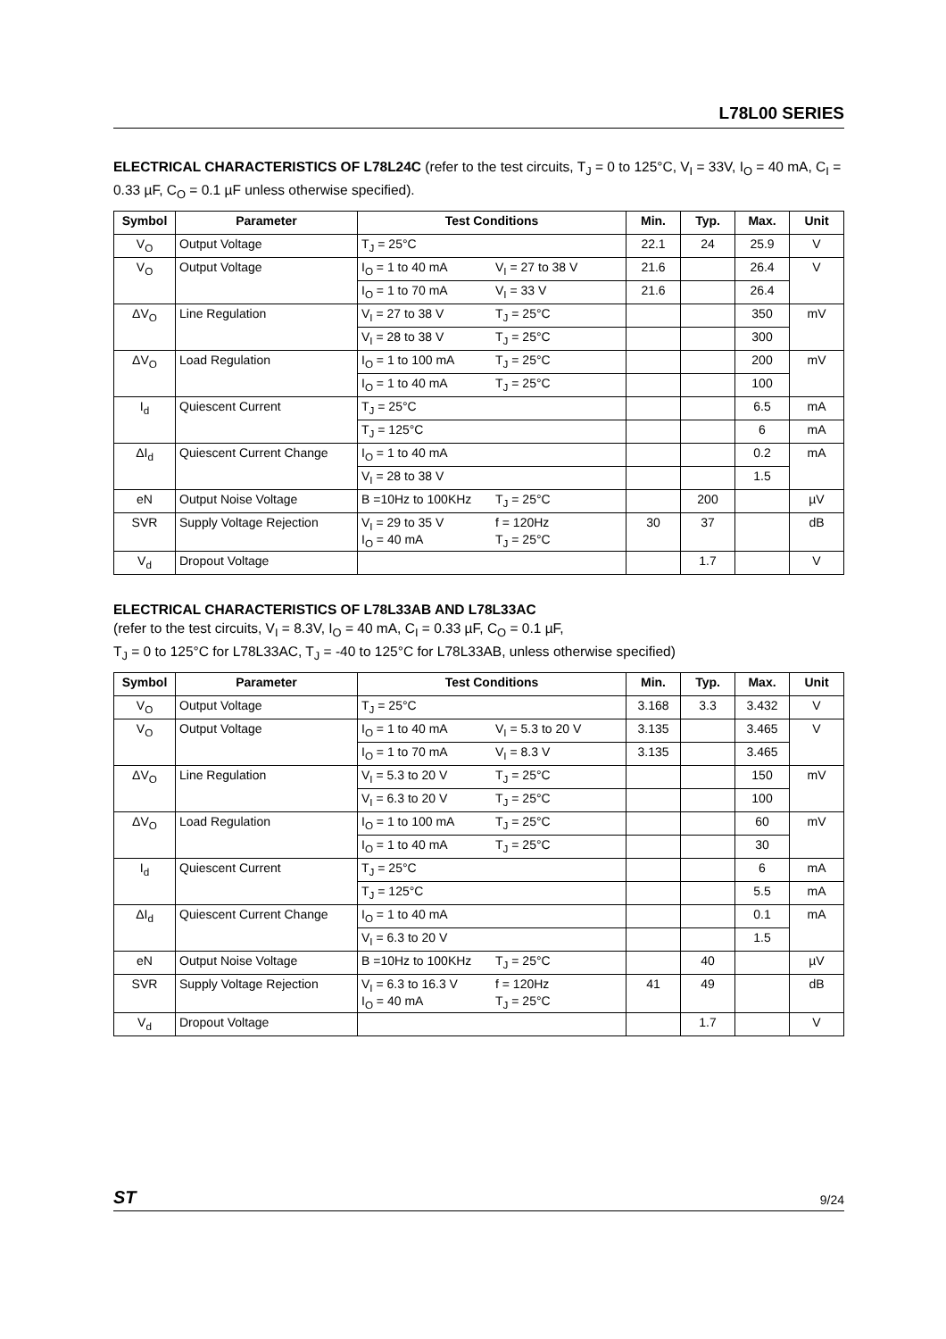L78L00 SERIES
ELECTRICAL CHARACTERISTICS OF L78L24C (refer to the test circuits, T<sub>J</sub> = 0 to 125°C, V<sub>I</sub> = 33V, I<sub>O</sub> = 40 mA, C<sub>I</sub> = 0.33 µF, C<sub>O</sub> = 0.1 µF unless otherwise specified).
| Symbol | Parameter | Test Conditions | Min. | Typ. | Max. | Unit |
| --- | --- | --- | --- | --- | --- | --- |
| V<sub>O</sub> | Output Voltage | T<sub>J</sub> = 25°C | 22.1 | 24 | 25.9 | V |
| V<sub>O</sub> | Output Voltage | I<sub>O</sub> = 1 to 40 mA V<sub>I</sub> = 27 to 38 V | 21.6 | | 26.4 | V |
| | | I<sub>O</sub> = 1 to 70 mA V<sub>I</sub> = 33 V | 21.6 | | 26.4 | |
| ΔV<sub>O</sub> | Line Regulation | V<sub>I</sub> = 27 to 38 V T<sub>J</sub> = 25°C | | | 350 | mV |
| | | V<sub>I</sub> = 28 to 38 V T<sub>J</sub> = 25°C | | | 300 | |
| ΔV<sub>O</sub> | Load Regulation | I<sub>O</sub> = 1 to 100 mA T<sub>J</sub> = 25°C | | | 200 | mV |
| | | I<sub>O</sub> = 1 to 40 mA T<sub>J</sub> = 25°C | | | 100 | |
| I<sub>d</sub> | Quiescent Current | T<sub>J</sub> = 25°C | | | 6.5 | mA |
| | | T<sub>J</sub> = 125°C | | | 6 | mA |
| ΔI<sub>d</sub> | Quiescent Current Change | I<sub>O</sub> = 1 to 40 mA | | | 0.2 | mA |
| | | V<sub>I</sub> = 28 to 38 V | | | 1.5 | |
| eN | Output Noise Voltage | B =10Hz to 100KHz T<sub>J</sub> = 25°C | | 200 | | µV |
| SVR | Supply Voltage Rejection | V<sub>I</sub> = 29 to 35 V f = 120Hz I<sub>O</sub> = 40 mA T<sub>J</sub> = 25°C | 30 | 37 | | dB |
| V<sub>d</sub> | Dropout Voltage | | | 1.7 | | V |
ELECTRICAL CHARACTERISTICS OF L78L33AB AND L78L33AC
(refer to the test circuits, V<sub>I</sub> = 8.3V, I<sub>O</sub> = 40 mA, C<sub>I</sub> = 0.33 µF, C<sub>O</sub> = 0.1 µF,
T<sub>J</sub> = 0 to 125°C for L78L33AC, T<sub>J</sub> = -40 to 125°C for L78L33AB, unless otherwise specified)
| Symbol | Parameter | Test Conditions | Min. | Typ. | Max. | Unit |
| --- | --- | --- | --- | --- | --- | --- |
| V<sub>O</sub> | Output Voltage | T<sub>J</sub> = 25°C | 3.168 | 3.3 | 3.432 | V |
| V<sub>O</sub> | Output Voltage | I<sub>O</sub> = 1 to 40 mA V<sub>I</sub> = 5.3 to 20 V | 3.135 | | 3.465 | V |
| | | I<sub>O</sub> = 1 to 70 mA V<sub>I</sub> = 8.3 V | 3.135 | | 3.465 | |
| ΔV<sub>O</sub> | Line Regulation | V<sub>I</sub> = 5.3 to 20 V T<sub>J</sub> = 25°C | | | 150 | mV |
| | | V<sub>I</sub> = 6.3 to 20 V T<sub>J</sub> = 25°C | | | 100 | |
| ΔV<sub>O</sub> | Load Regulation | I<sub>O</sub> = 1 to 100 mA T<sub>J</sub> = 25°C | | | 60 | mV |
| | | I<sub>O</sub> = 1 to 40 mA T<sub>J</sub> = 25°C | | | 30 | |
| I<sub>d</sub> | Quiescent Current | T<sub>J</sub> = 25°C | | | 6 | mA |
| | | T<sub>J</sub> = 125°C | | | 5.5 | mA |
| ΔI<sub>d</sub> | Quiescent Current Change | I<sub>O</sub> = 1 to 40 mA | | | 0.1 | mA |
| | | V<sub>I</sub> = 6.3 to 20 V | | | 1.5 | |
| eN | Output Noise Voltage | B =10Hz to 100KHz T<sub>J</sub> = 25°C | | 40 | | µV |
| SVR | Supply Voltage Rejection | V<sub>I</sub> = 6.3 to 16.3 V f = 120Hz I<sub>O</sub> = 40 mA T<sub>J</sub> = 25°C | 41 | 49 | | dB |
| V<sub>d</sub> | Dropout Voltage | | | 1.7 | | V |
ST 9/24